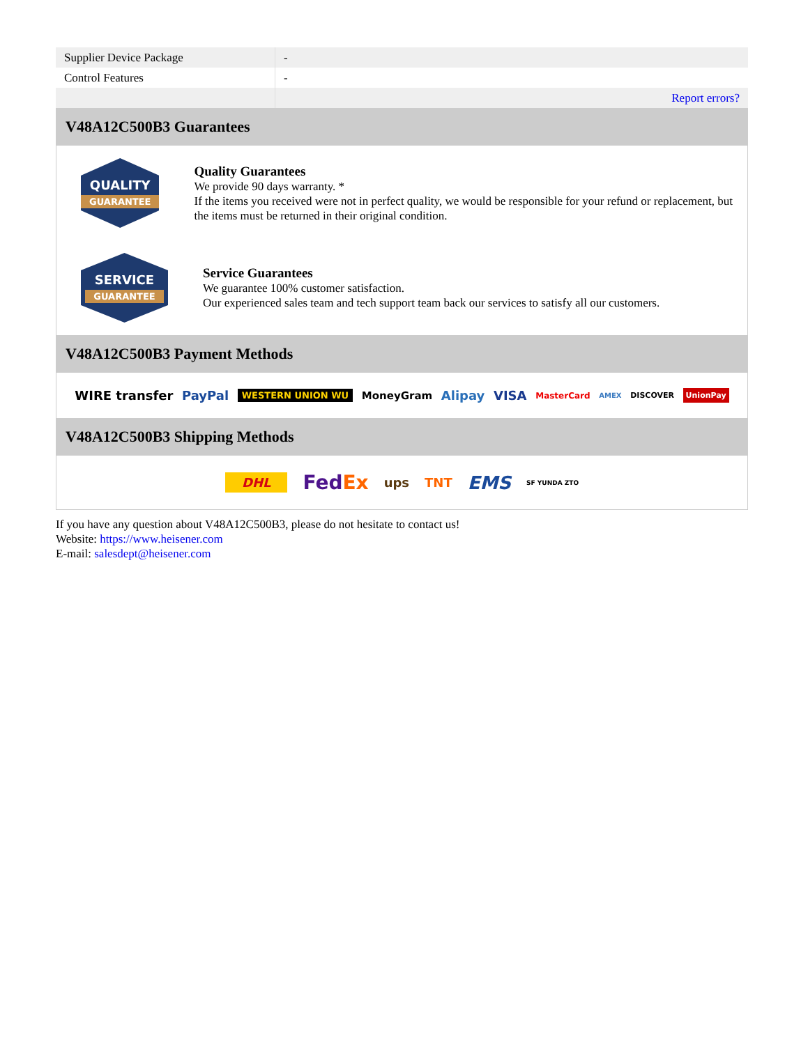| Supplier Device Package | - |
| Control Features | - |
| | Report errors? |
V48A12C500B3 Guarantees
QUALITY
GUARANTEE
Quality Guarantees
We provide 90 days warranty. *
If the items you received were not in perfect quality, we would be responsible for your refund or replacement, but the items must be returned in their original condition.
SERVICE
GUARANTEE
Service Guarantees
We guarantee 100% customer satisfaction.
Our experienced sales team and tech support team back our services to satisfy all our customers.
V48A12C500B3 Payment Methods
WIRE transfer PayPal WESTERN UNION WU MoneyGram Alipay VISA MasterCard AMEX DISCOVER UnionPay
V48A12C500B3 Shipping Methods
DHL FedEx ups TNT EMS SF YUNDA ZTO
If you have any question about V48A12C500B3, please do not hesitate to contact us!
Website: https://www.heisener.com
E-mail: salesdept@heisener.com